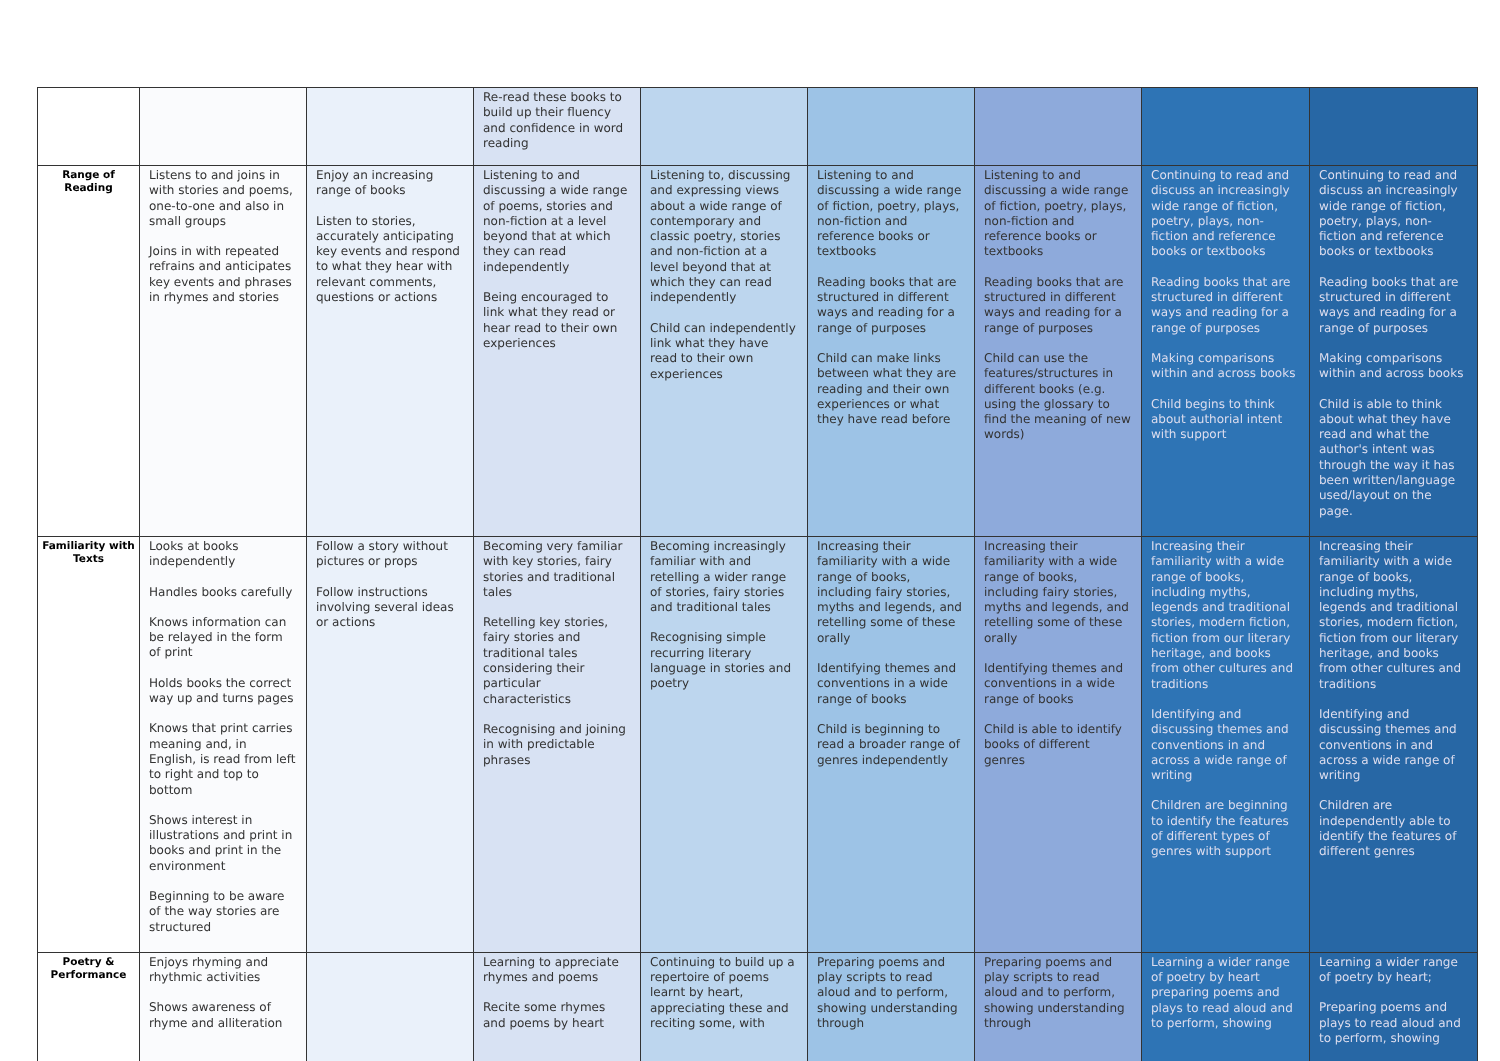| | | | Re-read these books to build up their fluency and confidence in word reading | | | | | |
| Range of Reading | Listens to and joins in with stories and poems, one-to-one and also in small groups Joins in with repeated refrains and anticipates key events and phrases in rhymes and stories | Enjoy an increasing range of books Listen to stories, accurately anticipating key events and respond to what they hear with relevant comments, questions or actions | Listening to and discussing a wide range of poems, stories and non-fiction at a level beyond that at which they can read independently Being encouraged to link what they read or hear read to their own experiences | Listening to, discussing and expressing views about a wide range of contemporary and classic poetry, stories and non-fiction at a level beyond that at which they can read independently Child can independently link what they have read to their own experiences | Listening to and discussing a wide range of fiction, poetry, plays, non-fiction and reference books or textbooks Reading books that are structured in different ways and reading for a range of purposes Child can make links between what they are reading and their own experiences or what they have read before | Listening to and discussing a wide range of fiction, poetry, plays, non-fiction and reference books or textbooks Reading books that are structured in different ways and reading for a range of purposes Child can use the features/structures in different books (e.g. using the glossary to find the meaning of new words) | Continuing to read and discuss an increasingly wide range of fiction, poetry, plays, non-fiction and reference books or textbooks Reading books that are structured in different ways and reading for a range of purposes Making comparisons within and across books Child begins to think about authorial intent with support | Continuing to read and discuss an increasingly wide range of fiction, poetry, plays, non-fiction and reference books or textbooks Reading books that are structured in different ways and reading for a range of purposes Making comparisons within and across books Child is able to think about what they have read and what the author's intent was through the way it has been written/language used/layout on the page. |
| Familiarity with Texts | Looks at books independently Handles books carefully Knows information can be relayed in the form of print Holds books the correct way up and turns pages Knows that print carries meaning and, in English, is read from left to right and top to bottom Shows interest in illustrations and print in books and print in the environment Beginning to be aware of the way stories are structured | Follow a story without pictures or props Follow instructions involving several ideas or actions | Becoming very familiar with key stories, fairy stories and traditional tales Retelling key stories, fairy stories and traditional tales considering their particular characteristics Recognising and joining in with predictable phrases | Becoming increasingly familiar with and retelling a wider range of stories, fairy stories and traditional tales Recognising simple recurring literary language in stories and poetry | Increasing their familiarity with a wide range of books, including fairy stories, myths and legends, and retelling some of these orally Identifying themes and conventions in a wide range of books Child is beginning to read a broader range of genres independently | Increasing their familiarity with a wide range of books, including fairy stories, myths and legends, and retelling some of these orally Identifying themes and conventions in a wide range of books Child is able to identify books of different genres | Increasing their familiarity with a wide range of books, including myths, legends and traditional stories, modern fiction, fiction from our literary heritage, and books from other cultures and traditions Identifying and discussing themes and conventions in and across a wide range of writing Children are beginning to identify the features of different types of genres with support | Increasing their familiarity with a wide range of books, including myths, legends and traditional stories, modern fiction, fiction from our literary heritage, and books from other cultures and traditions Identifying and discussing themes and conventions in and across a wide range of writing Children are independently able to identify the features of different genres |
| Poetry & Performance | Enjoys rhyming and rhythmic activities Shows awareness of rhyme and alliteration | | Learning to appreciate rhymes and poems Recite some rhymes and poems by heart | Continuing to build up a repertoire of poems learnt by heart, appreciating these and reciting some, with | Preparing poems and play scripts to read aloud and to perform, showing understanding through | Preparing poems and play scripts to read aloud and to perform, showing understanding through | Learning a wider range of poetry by heart preparing poems and plays to read aloud and to perform, showing | Learning a wider range of poetry by heart; Preparing poems and plays to read aloud and to perform, showing |